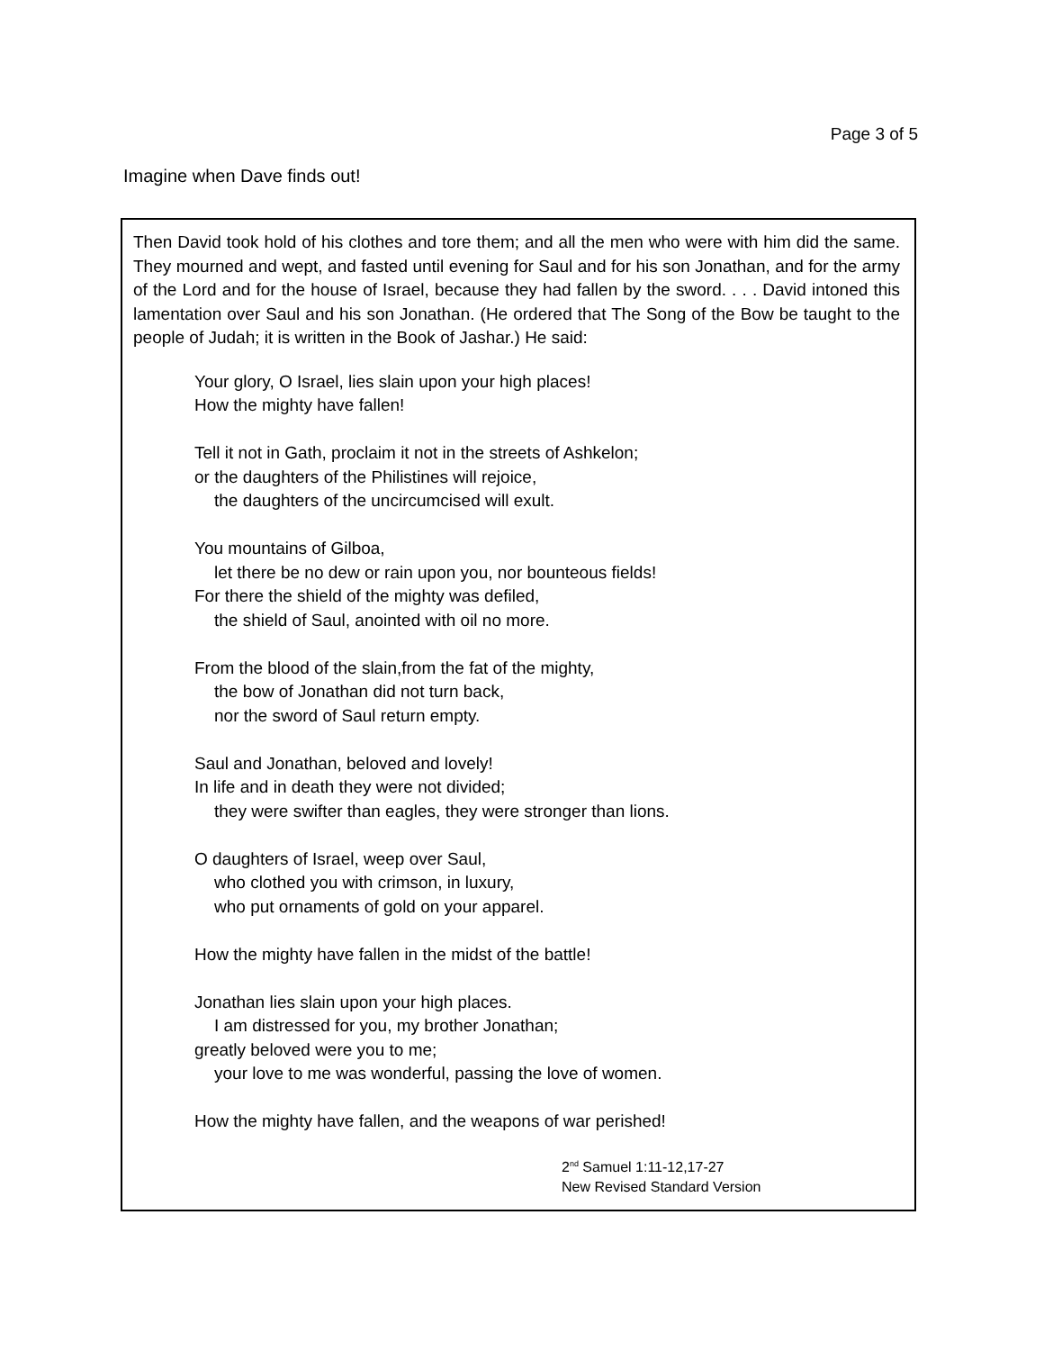Page 3 of 5
Imagine when Dave finds out!
Then David took hold of his clothes and tore them; and all the men who were with him did the same. They mourned and wept, and fasted until evening for Saul and for his son Jonathan, and for the army of the Lord and for the house of Israel, because they had fallen by the sword. . . . David intoned this lamentation over Saul and his son Jonathan. (He ordered that The Song of the Bow be taught to the people of Judah; it is written in the Book of Jashar.) He said:
Your glory, O Israel, lies slain upon your high places!
How the mighty have fallen!
Tell it not in Gath, proclaim it not in the streets of Ashkelon;
or the daughters of the Philistines will rejoice,
the daughters of the uncircumcised will exult.
You mountains of Gilboa,
let there be no dew or rain upon you, nor bounteous fields!
For there the shield of the mighty was defiled,
the shield of Saul, anointed with oil no more.
From the blood of the slain,from the fat of the mighty,
the bow of Jonathan did not turn back,
nor the sword of Saul return empty.
Saul and Jonathan, beloved and lovely!
In life and in death they were not divided;
they were swifter than eagles, they were stronger than lions.
O daughters of Israel, weep over Saul,
who clothed you with crimson, in luxury,
who put ornaments of gold on your apparel.
How the mighty have fallen in the midst of the battle!
Jonathan lies slain upon your high places.
I am distressed for you, my brother Jonathan;
greatly beloved were you to me;
your love to me was wonderful, passing the love of women.
How the mighty have fallen, and the weapons of war perished!
2<sup>nd</sup> Samuel 1:11-12,17-27
New Revised Standard Version